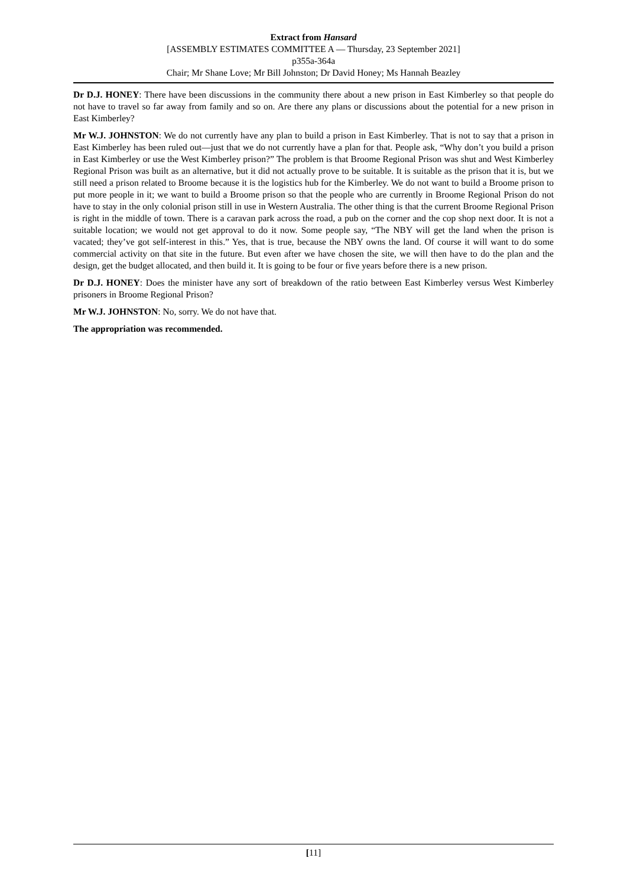Extract from Hansard
[ASSEMBLY ESTIMATES COMMITTEE A — Thursday, 23 September 2021]
p355a-364a
Chair; Mr Shane Love; Mr Bill Johnston; Dr David Honey; Ms Hannah Beazley
Dr D.J. HONEY: There have been discussions in the community there about a new prison in East Kimberley so that people do not have to travel so far away from family and so on. Are there any plans or discussions about the potential for a new prison in East Kimberley?
Mr W.J. JOHNSTON: We do not currently have any plan to build a prison in East Kimberley. That is not to say that a prison in East Kimberley has been ruled out—just that we do not currently have a plan for that. People ask, “Why don’t you build a prison in East Kimberley or use the West Kimberley prison?” The problem is that Broome Regional Prison was shut and West Kimberley Regional Prison was built as an alternative, but it did not actually prove to be suitable. It is suitable as the prison that it is, but we still need a prison related to Broome because it is the logistics hub for the Kimberley. We do not want to build a Broome prison to put more people in it; we want to build a Broome prison so that the people who are currently in Broome Regional Prison do not have to stay in the only colonial prison still in use in Western Australia. The other thing is that the current Broome Regional Prison is right in the middle of town. There is a caravan park across the road, a pub on the corner and the cop shop next door. It is not a suitable location; we would not get approval to do it now. Some people say, “The NBY will get the land when the prison is vacated; they’ve got self-interest in this.” Yes, that is true, because the NBY owns the land. Of course it will want to do some commercial activity on that site in the future. But even after we have chosen the site, we will then have to do the plan and the design, get the budget allocated, and then build it. It is going to be four or five years before there is a new prison.
Dr D.J. HONEY: Does the minister have any sort of breakdown of the ratio between East Kimberley versus West Kimberley prisoners in Broome Regional Prison?
Mr W.J. JOHNSTON: No, sorry. We do not have that.
The appropriation was recommended.
[11]